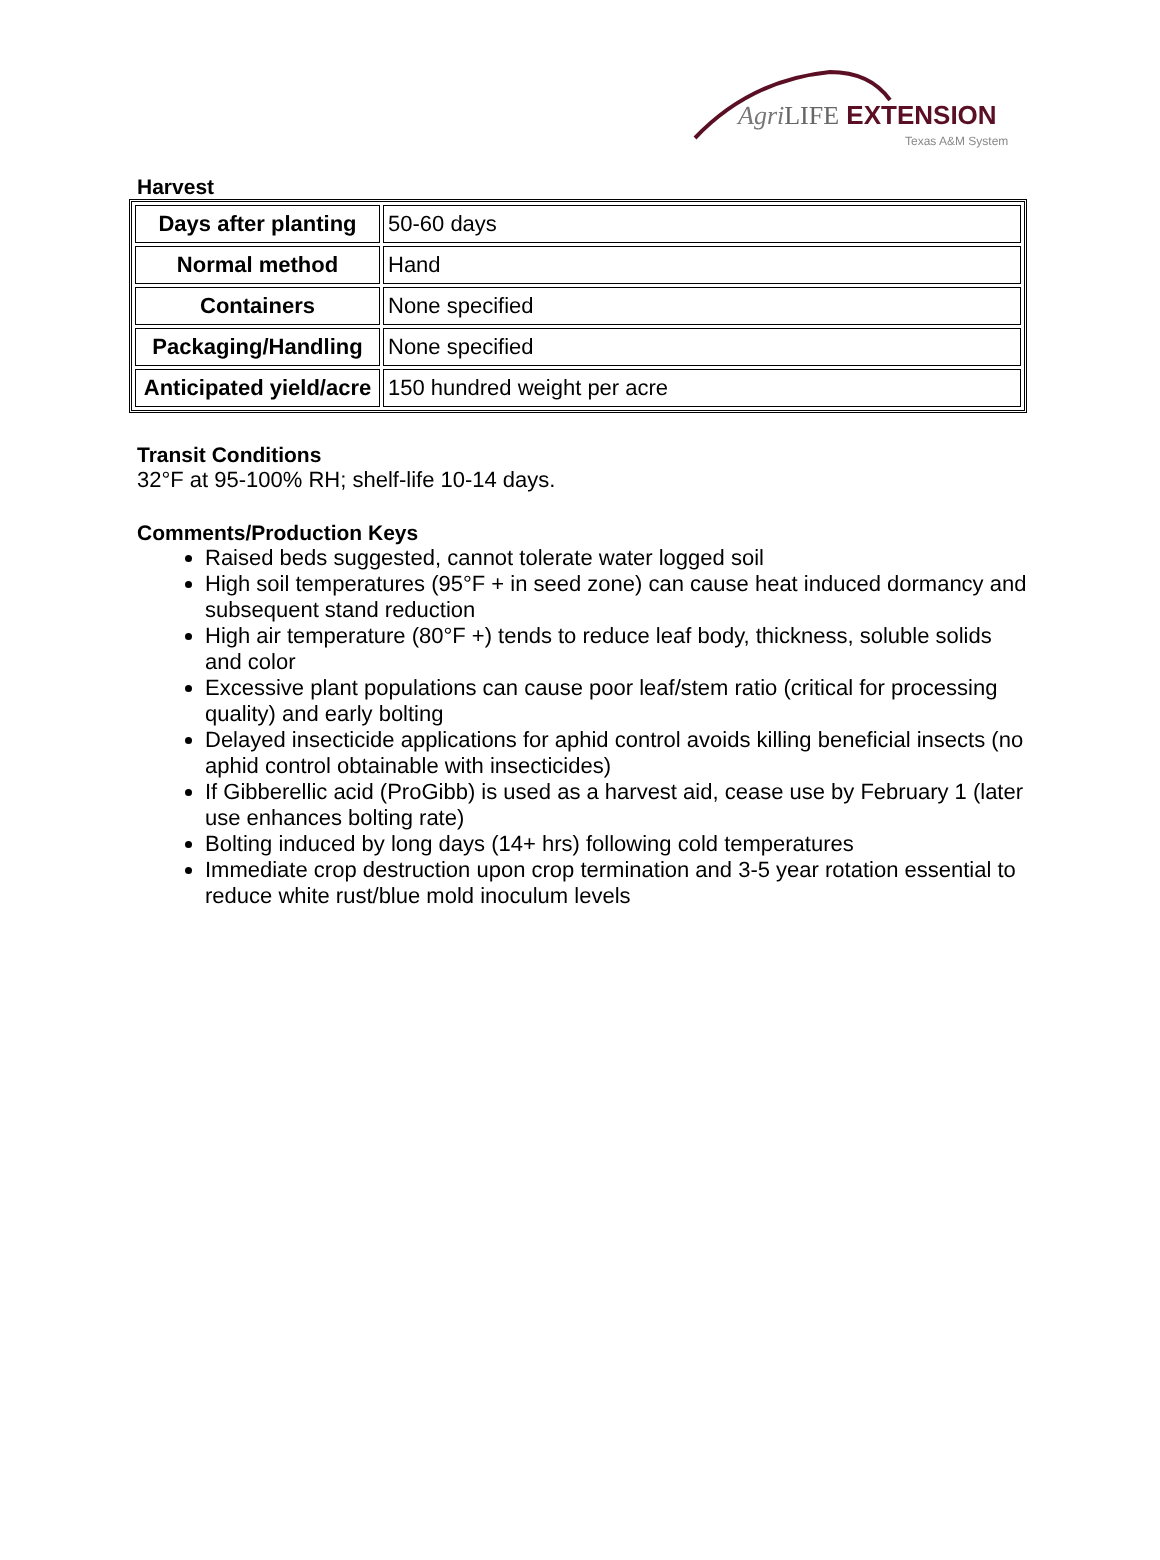Agri LIFE EXTENSION
Texas A&M System
Harvest
| Days after planting | 50-60 days |
| Normal method | Hand |
| Containers | None specified |
| Packaging/Handling | None specified |
| Anticipated yield/acre | 150 hundred weight per acre |
Transit Conditions
32°F at 95-100% RH; shelf-life 10-14 days.
Comments/Production Keys
Raised beds suggested, cannot tolerate water logged soil
High soil temperatures (95°F + in seed zone) can cause heat induced dormancy and subsequent stand reduction
High air temperature (80°F +) tends to reduce leaf body, thickness, soluble solids and color
Excessive plant populations can cause poor leaf/stem ratio (critical for processing quality) and early bolting
Delayed insecticide applications for aphid control avoids killing beneficial insects (no aphid control obtainable with insecticides)
If Gibberellic acid (ProGibb) is used as a harvest aid, cease use by February 1 (later use enhances bolting rate)
Bolting induced by long days (14+ hrs) following cold temperatures
Immediate crop destruction upon crop termination and 3-5 year rotation essential to reduce white rust/blue mold inoculum levels